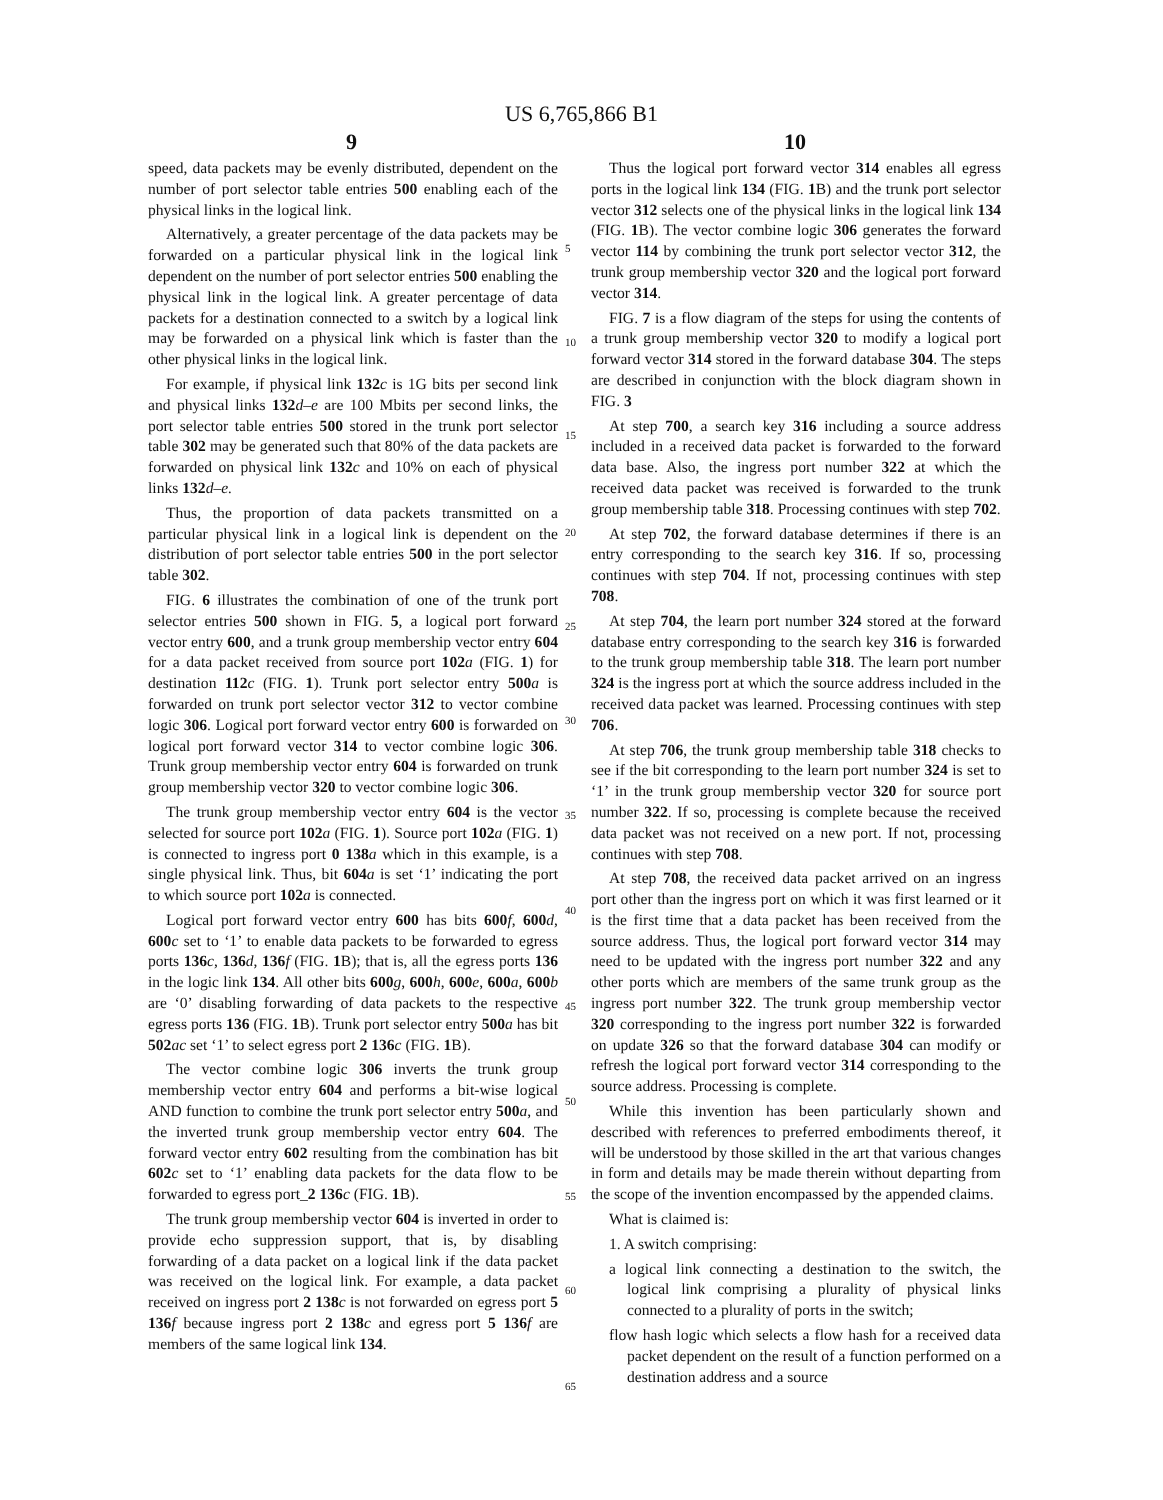US 6,765,866 B1
9 10
speed, data packets may be evenly distributed, dependent on the number of port selector table entries 500 enabling each of the physical links in the logical link.
Alternatively, a greater percentage of the data packets may be forwarded on a particular physical link in the logical link dependent on the number of port selector entries 500 enabling the physical link in the logical link. A greater percentage of data packets for a destination connected to a switch by a logical link may be forwarded on a physical link which is faster than the other physical links in the logical link.
For example, if physical link 132 c is 1G bits per second link and physical links 132 d–e are 100 Mbits per second links, the port selector table entries 500 stored in the trunk port selector table 302 may be generated such that 80% of the data packets are forwarded on physical link 132 c and 10% on each of physical links 132 d–e.
Thus, the proportion of data packets transmitted on a particular physical link in a logical link is dependent on the distribution of port selector table entries 500 in the port selector table 302.
FIG. 6 illustrates the combination of one of the trunk port selector entries 500 shown in FIG. 5, a logical port forward vector entry 600, and a trunk group membership vector entry 604 for a data packet received from source port 102 a (FIG. 1) for destination 112 c (FIG. 1). Trunk port selector entry 500 a is forwarded on trunk port selector vector 312 to vector combine logic 306. Logical port forward vector entry 600 is forwarded on logical port forward vector 314 to vector combine logic 306. Trunk group membership vector entry 604 is forwarded on trunk group membership vector 320 to vector combine logic 306.
The trunk group membership vector entry 604 is the vector selected for source port 102 a (FIG. 1). Source port 102 a (FIG. 1) is connected to ingress port 0 138 a which in this example, is a single physical link. Thus, bit 604 a is set ‘1’ indicating the port to which source port 102 a is connected.
Logical port forward vector entry 600 has bits 600 f, 600 d, 600 c set to ‘1’ to enable data packets to be forwarded to egress ports 136 c, 136 d, 136 f (FIG. 1 B); that is, all the egress ports 136 in the logic link 134. All other bits 600 g, 600 h, 600 e, 600 a, 600 b are ‘0’ disabling forwarding of data packets to the respective egress ports 136 (FIG. 1 B). Trunk port selector entry 500 a has bit 502 ac set ‘1’ to select egress port 2 136 c (FIG. 1 B).
The vector combine logic 306 inverts the trunk group membership vector entry 604 and performs a bit-wise logical AND function to combine the trunk port selector entry 500 a, and the inverted trunk group membership vector entry 604. The forward vector entry 602 resulting from the combination has bit 602 c set to ‘1’ enabling data packets for the data flow to be forwarded to egress port_2 136 c (FIG. 1 B).
The trunk group membership vector 604 is inverted in order to provide echo suppression support, that is, by disabling forwarding of a data packet on a logical link if the data packet was received on the logical link. For example, a data packet received on ingress port 2 138 c is not forwarded on egress port 5 136 f because ingress port 2 138 c and egress port 5 136 f are members of the same logical link 134.
5
10
15
20
25
30
35
40
45
50
55
60
65
Thus the logical port forward vector 314 enables all egress ports in the logical link 134 (FIG. 1 B) and the trunk port selector vector 312 selects one of the physical links in the logical link 134 (FIG. 1 B). The vector combine logic 306 generates the forward vector 114 by combining the trunk port selector vector 312, the trunk group membership vector 320 and the logical port forward vector 314.
FIG. 7 is a flow diagram of the steps for using the contents of a trunk group membership vector 320 to modify a logical port forward vector 314 stored in the forward database 304. The steps are described in conjunction with the block diagram shown in FIG. 3
At step 700, a search key 316 including a source address included in a received data packet is forwarded to the forward data base. Also, the ingress port number 322 at which the received data packet was received is forwarded to the trunk group membership table 318. Processing continues with step 702.
At step 702, the forward database determines if there is an entry corresponding to the search key 316. If so, processing continues with step 704. If not, processing continues with step 708.
At step 704, the learn port number 324 stored at the forward database entry corresponding to the search key 316 is forwarded to the trunk group membership table 318. The learn port number 324 is the ingress port at which the source address included in the received data packet was learned. Processing continues with step 706.
At step 706, the trunk group membership table 318 checks to see if the bit corresponding to the learn port number 324 is set to ‘1’ in the trunk group membership vector 320 for source port number 322. If so, processing is complete because the received data packet was not received on a new port. If not, processing continues with step 708.
At step 708, the received data packet arrived on an ingress port other than the ingress port on which it was first learned or it is the first time that a data packet has been received from the source address. Thus, the logical port forward vector 314 may need to be updated with the ingress port number 322 and any other ports which are members of the same trunk group as the ingress port number 322. The trunk group membership vector 320 corresponding to the ingress port number 322 is forwarded on update 326 so that the forward database 304 can modify or refresh the logical port forward vector 314 corresponding to the source address. Processing is complete.
While this invention has been particularly shown and described with references to preferred embodiments thereof, it will be understood by those skilled in the art that various changes in form and details may be made therein without departing from the scope of the invention encompassed by the appended claims.
What is claimed is:
1. A switch comprising:
a logical link connecting a destination to the switch, the logical link comprising a plurality of physical links connected to a plurality of ports in the switch;
flow hash logic which selects a flow hash for a received data packet dependent on the result of a function performed on a destination address and a source